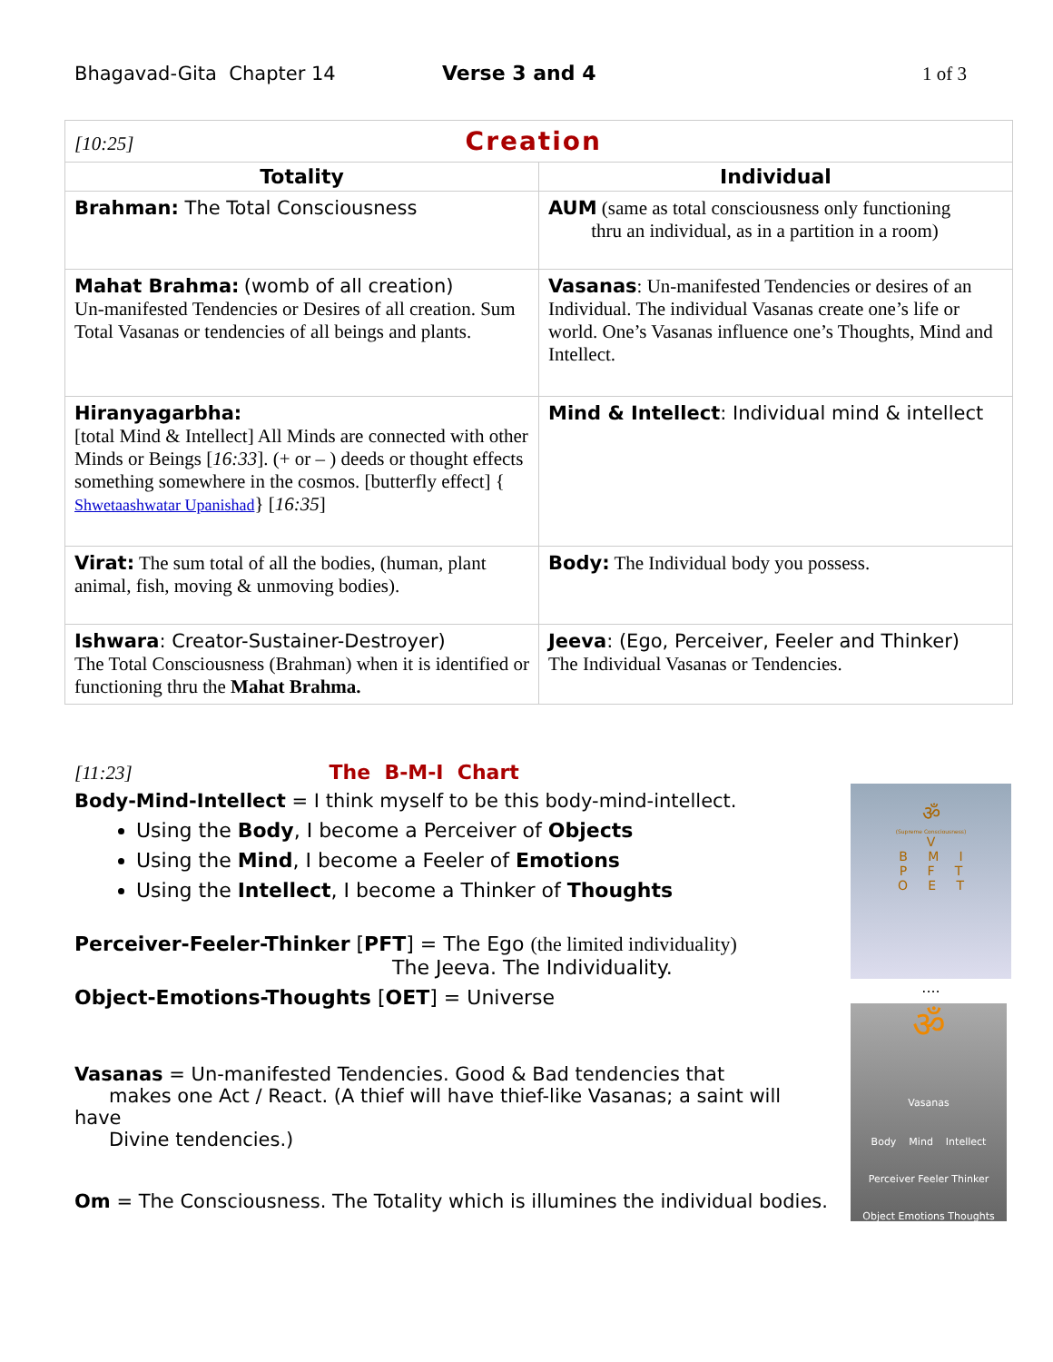Bhagavad-Gita Chapter 14 Verse 3 and 4 1 of 3
| [10:25] Creation | |
| Totality | Individual |
| Brahman: The Total Consciousness | AUM (same as total consciousness only functioning thru an individual, as in a partition in a room) |
| Mahat Brahma: (womb of all creation) Un-manifested Tendencies or Desires of all creation. Sum Total Vasanas or tendencies of all beings and plants. | Vasanas : Un-manifested Tendencies or desires of an Individual. The individual Vasanas create one’s life or world. One’s Vasanas influence one’s Thoughts, Mind and Intellect. |
| Hiranyagarbha: [total Mind & Intellect] All Minds are connected with other Minds or Beings [ 16:33 ]. (+ or – ) deeds or thought effects something somewhere in the cosmos. [butterfly effect] { Shwetaashwatar Upanishad } [ 16:35 ] | Mind & Intellect : Individual mind & intellect |
| Virat: The sum total of all the bodies, (human, plant animal, fish, moving & unmoving bodies). | Body: The Individual body you possess. |
| Ishwara : Creator-Sustainer-Destroyer) The Total Consciousness (Brahman) when it is identified or functioning thru the Mahat Brahma. | Jeeva : (Ego, Perceiver, Feeler and Thinker) The Individual Vasanas or Tendencies. |
[11:23] The B-M-I Chart
Body-Mind-Intellect = I think myself to be this body-mind-intellect.
Using the Body, I become a Perceiver of Objects
Using the Mind, I become a Feeler of Emotions
Using the Intellect, I become a Thinker of Thoughts
Perceiver-Feeler-Thinker [PFT] = The Ego (the limited individuality)
The Jeeva. The Individuality.
Object-Emotions-Thoughts [OET] = Universe
Vasanas = Un-manifested Tendencies. Good & Bad tendencies that
makes one Act / React. (A thief will have thief-like Vasanas; a saint will have
Divine tendencies.)
Om = The Consciousness. The Totality which is illumines the individual bodies.
ॐ
(Supreme Consciousness)
V
B M I
P F T
O E T
....
ॐ
Vasanas
Body Mind Intellect
Perceiver Feeler Thinker
Object Emotions Thoughts